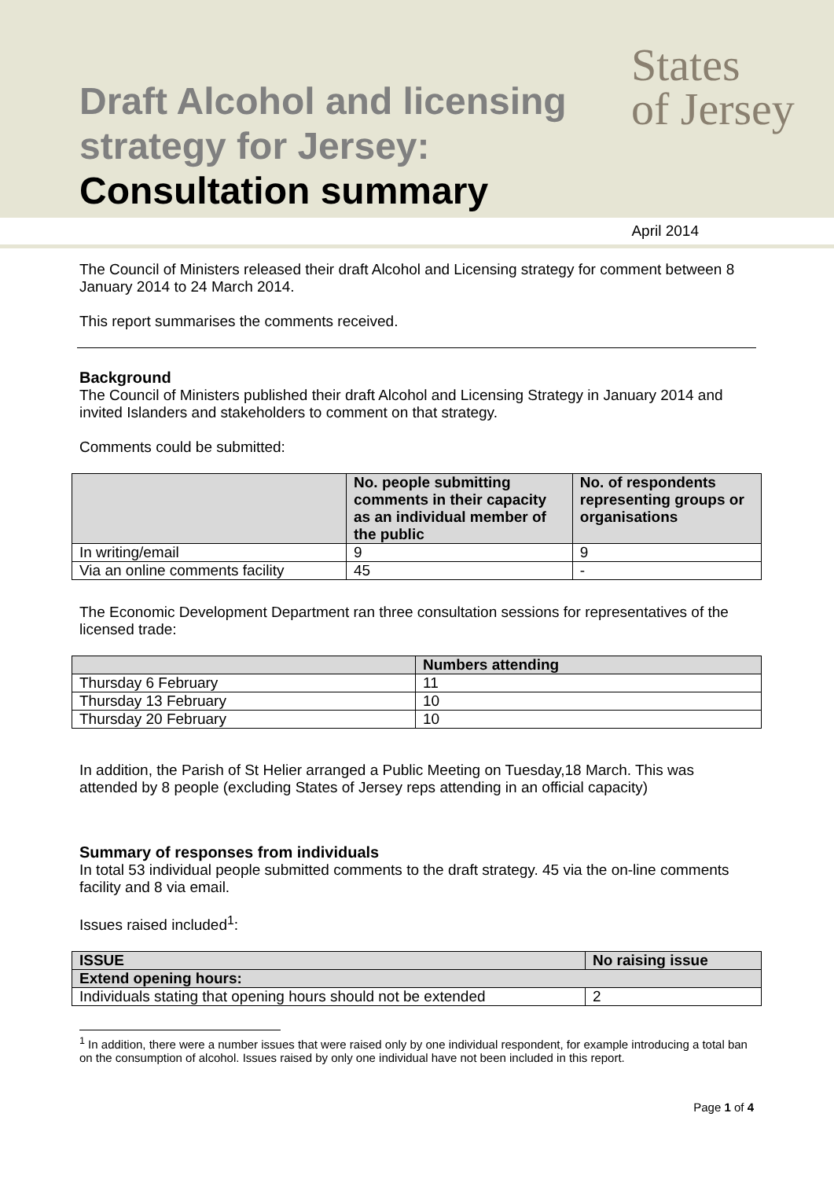Draft Alcohol and licensing
strategy for Jersey:
Consultation summary
States
of Jersey
April 2014
The Council of Ministers released their draft Alcohol and Licensing strategy for comment between 8 January 2014 to 24 March 2014.
This report summarises the comments received.
Background
The Council of Ministers published their draft Alcohol and Licensing Strategy in January 2014 and invited Islanders and stakeholders to comment on that strategy.
Comments could be submitted:
| | No. people submitting comments in their capacity as an individual member of the public | No. of respondents representing groups or organisations |
| --- | --- | --- |
| In writing/email | 9 | 9 |
| Via an online comments facility | 45 | - |
The Economic Development Department ran three consultation sessions for representatives of the licensed trade:
| | Numbers attending |
| --- | --- |
| Thursday 6 February | 11 |
| Thursday 13 February | 10 |
| Thursday 20 February | 10 |
In addition, the Parish of St Helier arranged a Public Meeting on Tuesday,18 March. This was attended by 8 people (excluding States of Jersey reps attending in an official capacity)
Summary of responses from individuals
In total 53 individual people submitted comments to the draft strategy. 45 via the on-line comments facility and 8 via email.
Issues raised included<sup>1</sup>:
| ISSUE | No raising issue |
| --- | --- |
| Extend opening hours: | |
| Individuals stating that opening hours should not be extended | 2 |
<sup>1</sup> In addition, there were a number issues that were raised only by one individual respondent, for example introducing a total ban on the consumption of alcohol. Issues raised by only one individual have not been included in this report.
Page 1 of 4